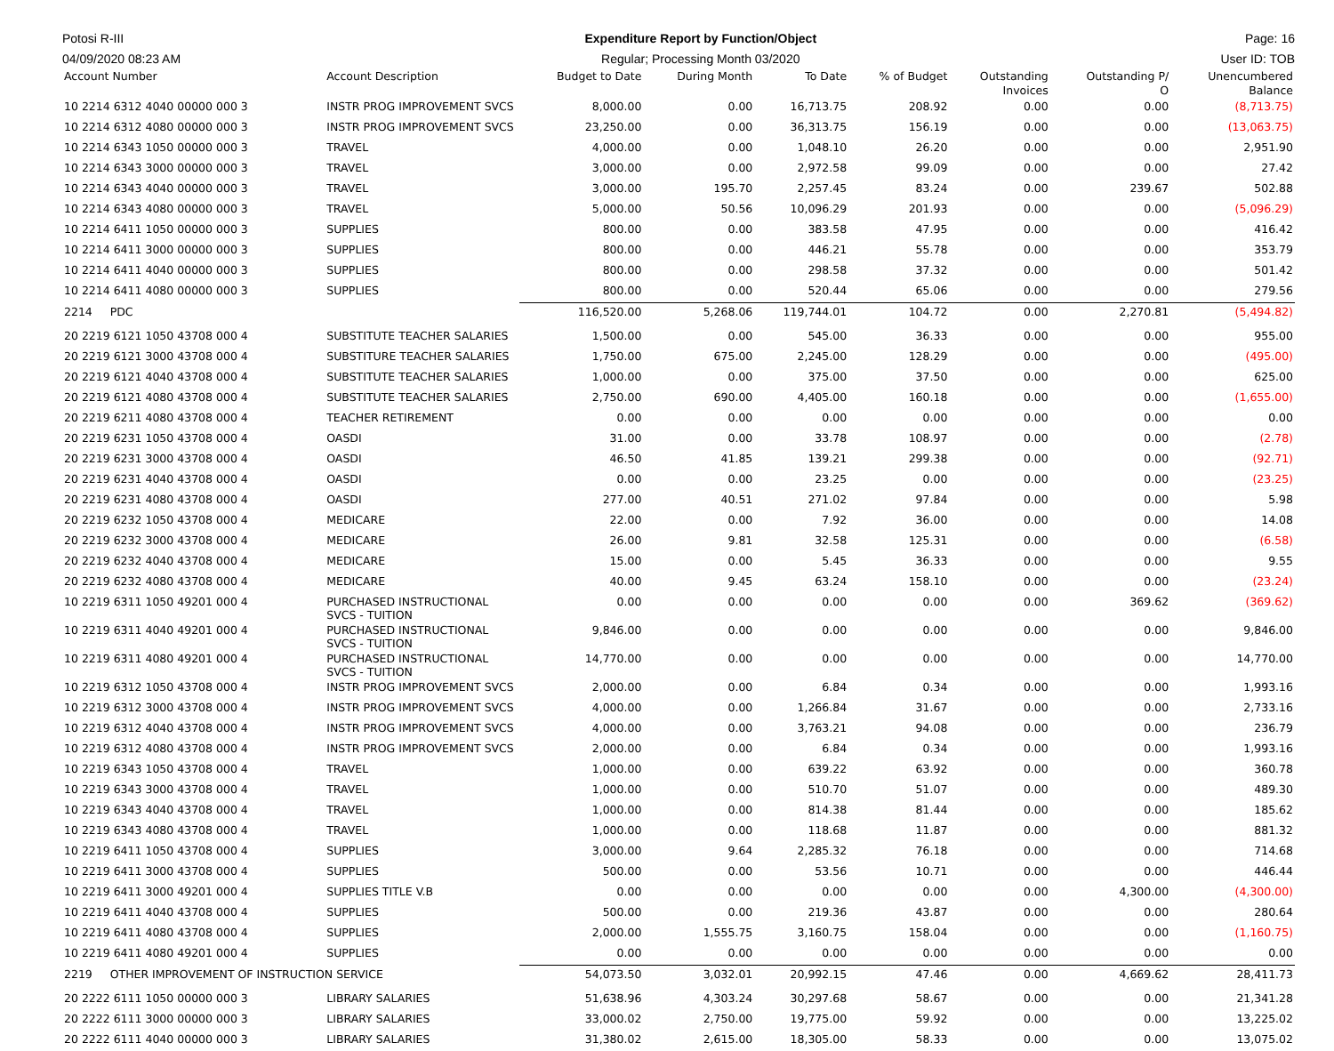Potosi R-III
04/09/2020 08:23 AM
Expenditure Report by Function/Object
Regular; Processing Month 03/2020
Page: 16
User ID: TOB
| Account Number | Account Description | Budget to Date | During Month | To Date | % of Budget | Outstanding Invoices | Outstanding P/ O | Unencumbered Balance |
| --- | --- | --- | --- | --- | --- | --- | --- | --- |
| 10 2214 6312 4040 00000 000 3 | INSTR PROG IMPROVEMENT SVCS | 8,000.00 | 0.00 | 16,713.75 | 208.92 | 0.00 | 0.00 | (8,713.75) |
| 10 2214 6312 4080 00000 000 3 | INSTR PROG IMPROVEMENT SVCS | 23,250.00 | 0.00 | 36,313.75 | 156.19 | 0.00 | 0.00 | (13,063.75) |
| 10 2214 6343 1050 00000 000 3 | TRAVEL | 4,000.00 | 0.00 | 1,048.10 | 26.20 | 0.00 | 0.00 | 2,951.90 |
| 10 2214 6343 3000 00000 000 3 | TRAVEL | 3,000.00 | 0.00 | 2,972.58 | 99.09 | 0.00 | 0.00 | 27.42 |
| 10 2214 6343 4040 00000 000 3 | TRAVEL | 3,000.00 | 195.70 | 2,257.45 | 83.24 | 0.00 | 239.67 | 502.88 |
| 10 2214 6343 4080 00000 000 3 | TRAVEL | 5,000.00 | 50.56 | 10,096.29 | 201.93 | 0.00 | 0.00 | (5,096.29) |
| 10 2214 6411 1050 00000 000 3 | SUPPLIES | 800.00 | 0.00 | 383.58 | 47.95 | 0.00 | 0.00 | 416.42 |
| 10 2214 6411 3000 00000 000 3 | SUPPLIES | 800.00 | 0.00 | 446.21 | 55.78 | 0.00 | 0.00 | 353.79 |
| 10 2214 6411 4040 00000 000 3 | SUPPLIES | 800.00 | 0.00 | 298.58 | 37.32 | 0.00 | 0.00 | 501.42 |
| 10 2214 6411 4080 00000 000 3 | SUPPLIES | 800.00 | 0.00 | 520.44 | 65.06 | 0.00 | 0.00 | 279.56 |
| 2214 PDC | | 116,520.00 | 5,268.06 | 119,744.01 | 104.72 | 0.00 | 2,270.81 | (5,494.82) |
| 20 2219 6121 1050 43708 000 4 | SUBSTITUTE TEACHER SALARIES | 1,500.00 | 0.00 | 545.00 | 36.33 | 0.00 | 0.00 | 955.00 |
| 20 2219 6121 3000 43708 000 4 | SUBSTITURE TEACHER SALARIES | 1,750.00 | 675.00 | 2,245.00 | 128.29 | 0.00 | 0.00 | (495.00) |
| 20 2219 6121 4040 43708 000 4 | SUBSTITUTE TEACHER SALARIES | 1,000.00 | 0.00 | 375.00 | 37.50 | 0.00 | 0.00 | 625.00 |
| 20 2219 6121 4080 43708 000 4 | SUBSTITUTE TEACHER SALARIES | 2,750.00 | 690.00 | 4,405.00 | 160.18 | 0.00 | 0.00 | (1,655.00) |
| 20 2219 6211 4080 43708 000 4 | TEACHER RETIREMENT | 0.00 | 0.00 | 0.00 | 0.00 | 0.00 | 0.00 | 0.00 |
| 20 2219 6231 1050 43708 000 4 | OASDI | 31.00 | 0.00 | 33.78 | 108.97 | 0.00 | 0.00 | (2.78) |
| 20 2219 6231 3000 43708 000 4 | OASDI | 46.50 | 41.85 | 139.21 | 299.38 | 0.00 | 0.00 | (92.71) |
| 20 2219 6231 4040 43708 000 4 | OASDI | 0.00 | 0.00 | 23.25 | 0.00 | 0.00 | 0.00 | (23.25) |
| 20 2219 6231 4080 43708 000 4 | OASDI | 277.00 | 40.51 | 271.02 | 97.84 | 0.00 | 0.00 | 5.98 |
| 20 2219 6232 1050 43708 000 4 | MEDICARE | 22.00 | 0.00 | 7.92 | 36.00 | 0.00 | 0.00 | 14.08 |
| 20 2219 6232 3000 43708 000 4 | MEDICARE | 26.00 | 9.81 | 32.58 | 125.31 | 0.00 | 0.00 | (6.58) |
| 20 2219 6232 4040 43708 000 4 | MEDICARE | 15.00 | 0.00 | 5.45 | 36.33 | 0.00 | 0.00 | 9.55 |
| 20 2219 6232 4080 43708 000 4 | MEDICARE | 40.00 | 9.45 | 63.24 | 158.10 | 0.00 | 0.00 | (23.24) |
| 10 2219 6311 1050 49201 000 4 | PURCHASED INSTRUCTIONAL SVCS - TUITION | 0.00 | 0.00 | 0.00 | 0.00 | 0.00 | 369.62 | (369.62) |
| 10 2219 6311 4040 49201 000 4 | PURCHASED INSTRUCTIONAL SVCS - TUITION | 9,846.00 | 0.00 | 0.00 | 0.00 | 0.00 | 0.00 | 9,846.00 |
| 10 2219 6311 4080 49201 000 4 | PURCHASED INSTRUCTIONAL SVCS - TUITION | 14,770.00 | 0.00 | 0.00 | 0.00 | 0.00 | 0.00 | 14,770.00 |
| 10 2219 6312 1050 43708 000 4 | INSTR PROG IMPROVEMENT SVCS | 2,000.00 | 0.00 | 6.84 | 0.34 | 0.00 | 0.00 | 1,993.16 |
| 10 2219 6312 3000 43708 000 4 | INSTR PROG IMPROVEMENT SVCS | 4,000.00 | 0.00 | 1,266.84 | 31.67 | 0.00 | 0.00 | 2,733.16 |
| 10 2219 6312 4040 43708 000 4 | INSTR PROG IMPROVEMENT SVCS | 4,000.00 | 0.00 | 3,763.21 | 94.08 | 0.00 | 0.00 | 236.79 |
| 10 2219 6312 4080 43708 000 4 | INSTR PROG IMPROVEMENT SVCS | 2,000.00 | 0.00 | 6.84 | 0.34 | 0.00 | 0.00 | 1,993.16 |
| 10 2219 6343 1050 43708 000 4 | TRAVEL | 1,000.00 | 0.00 | 639.22 | 63.92 | 0.00 | 0.00 | 360.78 |
| 10 2219 6343 3000 43708 000 4 | TRAVEL | 1,000.00 | 0.00 | 510.70 | 51.07 | 0.00 | 0.00 | 489.30 |
| 10 2219 6343 4040 43708 000 4 | TRAVEL | 1,000.00 | 0.00 | 814.38 | 81.44 | 0.00 | 0.00 | 185.62 |
| 10 2219 6343 4080 43708 000 4 | TRAVEL | 1,000.00 | 0.00 | 118.68 | 11.87 | 0.00 | 0.00 | 881.32 |
| 10 2219 6411 1050 43708 000 4 | SUPPLIES | 3,000.00 | 9.64 | 2,285.32 | 76.18 | 0.00 | 0.00 | 714.68 |
| 10 2219 6411 3000 43708 000 4 | SUPPLIES | 500.00 | 0.00 | 53.56 | 10.71 | 0.00 | 0.00 | 446.44 |
| 10 2219 6411 3000 49201 000 4 | SUPPLIES TITLE V.B | 0.00 | 0.00 | 0.00 | 0.00 | 0.00 | 4,300.00 | (4,300.00) |
| 10 2219 6411 4040 43708 000 4 | SUPPLIES | 500.00 | 0.00 | 219.36 | 43.87 | 0.00 | 0.00 | 280.64 |
| 10 2219 6411 4080 43708 000 4 | SUPPLIES | 2,000.00 | 1,555.75 | 3,160.75 | 158.04 | 0.00 | 0.00 | (1,160.75) |
| 10 2219 6411 4080 49201 000 4 | SUPPLIES | 0.00 | 0.00 | 0.00 | 0.00 | 0.00 | 0.00 | 0.00 |
| 2219 OTHER IMPROVEMENT OF INSTRUCTION SERVICE | | 54,073.50 | 3,032.01 | 20,992.15 | 47.46 | 0.00 | 4,669.62 | 28,411.73 |
| 20 2222 6111 1050 00000 000 3 | LIBRARY SALARIES | 51,638.96 | 4,303.24 | 30,297.68 | 58.67 | 0.00 | 0.00 | 21,341.28 |
| 20 2222 6111 3000 00000 000 3 | LIBRARY SALARIES | 33,000.02 | 2,750.00 | 19,775.00 | 59.92 | 0.00 | 0.00 | 13,225.02 |
| 20 2222 6111 4040 00000 000 3 | LIBRARY SALARIES | 31,380.02 | 2,615.00 | 18,305.00 | 58.33 | 0.00 | 0.00 | 13,075.02 |